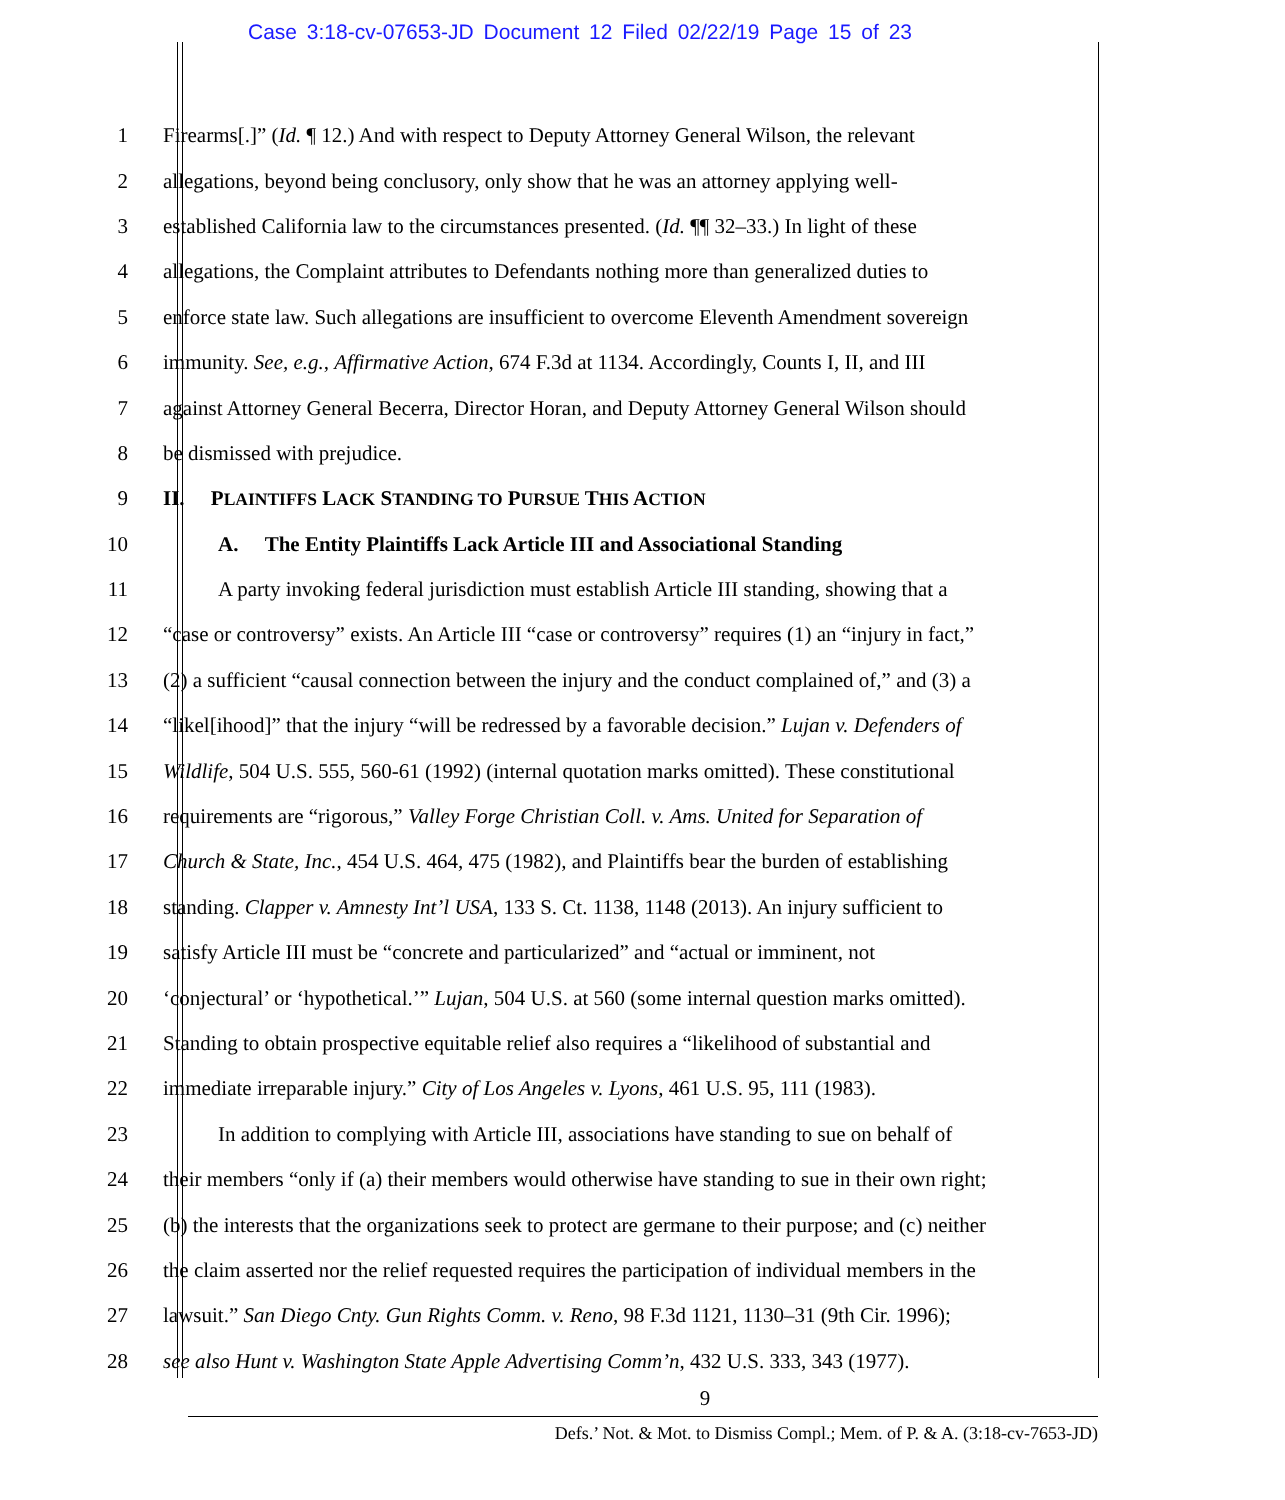Case 3:18-cv-07653-JD Document 12 Filed 02/22/19 Page 15 of 23
1 Firearms[.]” (Id. ¶ 12.) And with respect to Deputy Attorney General Wilson, the relevant
2 allegations, beyond being conclusory, only show that he was an attorney applying well-
3 established California law to the circumstances presented. (Id. ¶¶ 32–33.) In light of these
4 allegations, the Complaint attributes to Defendants nothing more than generalized duties to
5 enforce state law. Such allegations are insufficient to overcome Eleventh Amendment sovereign
6 immunity. See, e.g., Affirmative Action, 674 F.3d at 1134. Accordingly, Counts I, II, and III
7 against Attorney General Becerra, Director Horan, and Deputy Attorney General Wilson should
8 be dismissed with prejudice.
9 II. PLAINTIFFS LACK STANDING TO PURSUE THIS ACTION
10 A. The Entity Plaintiffs Lack Article III and Associational Standing
11 A party invoking federal jurisdiction must establish Article III standing, showing that a
12 “case or controversy” exists. An Article III “case or controversy” requires (1) an “injury in fact,”
13 (2) a sufficient “causal connection between the injury and the conduct complained of,” and (3) a
14 “likel[ihood]” that the injury “will be redressed by a favorable decision.” Lujan v. Defenders of
15 Wildlife, 504 U.S. 555, 560-61 (1992) (internal quotation marks omitted). These constitutional
16 requirements are “rigorous,” Valley Forge Christian Coll. v. Ams. United for Separation of
17 Church & State, Inc., 454 U.S. 464, 475 (1982), and Plaintiffs bear the burden of establishing
18 standing. Clapper v. Amnesty Int’l USA, 133 S. Ct. 1138, 1148 (2013). An injury sufficient to
19 satisfy Article III must be “concrete and particularized” and “actual or imminent, not
20 ‘conjectural’ or ‘hypothetical.’” Lujan, 504 U.S. at 560 (some internal question marks omitted).
21 Standing to obtain prospective equitable relief also requires a “likelihood of substantial and
22 immediate irreparable injury.” City of Los Angeles v. Lyons, 461 U.S. 95, 111 (1983).
23 In addition to complying with Article III, associations have standing to sue on behalf of
24 their members “only if (a) their members would otherwise have standing to sue in their own right;
25 (b) the interests that the organizations seek to protect are germane to their purpose; and (c) neither
26 the claim asserted nor the relief requested requires the participation of individual members in the
27 lawsuit.” San Diego Cnty. Gun Rights Comm. v. Reno, 98 F.3d 1121, 1130–31 (9th Cir. 1996);
28 see also Hunt v. Washington State Apple Advertising Comm’n, 432 U.S. 333, 343 (1977).
9
Defs.’ Not. & Mot. to Dismiss Compl.; Mem. of P. & A. (3:18-cv-7653-JD)